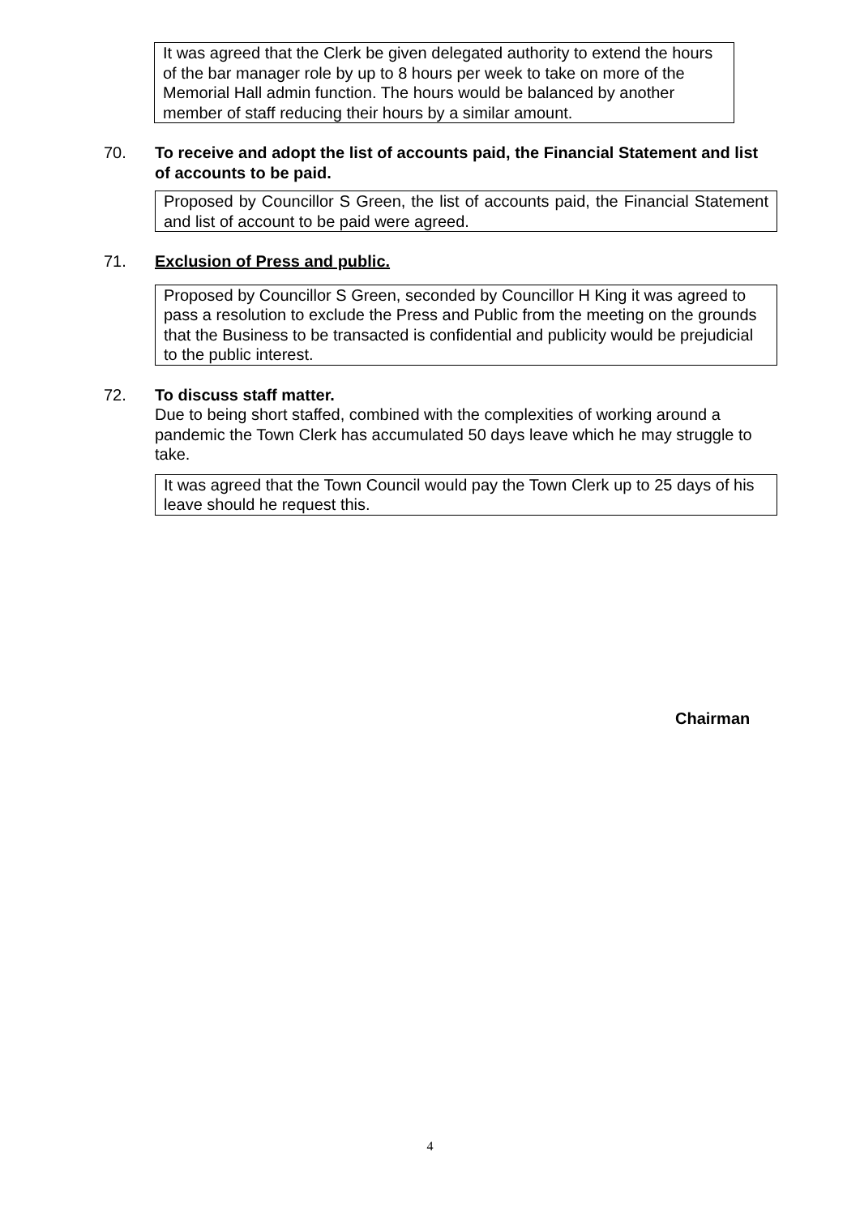It was agreed that the Clerk be given delegated authority to extend the hours of the bar manager role by up to 8 hours per week to take on more of the Memorial Hall admin function. The hours would be balanced by another member of staff reducing their hours by a similar amount.
70. To receive and adopt the list of accounts paid, the Financial Statement and list of accounts to be paid.
Proposed by Councillor S Green, the list of accounts paid, the Financial Statement and list of account to be paid were agreed.
71. Exclusion of Press and public.
Proposed by Councillor S Green, seconded by Councillor H King it was agreed to pass a resolution to exclude the Press and Public from the meeting on the grounds that the Business to be transacted is confidential and publicity would be prejudicial to the public interest.
72. To discuss staff matter.
Due to being short staffed, combined with the complexities of working around a pandemic the Town Clerk has accumulated 50 days leave which he may struggle to take.
It was agreed that the Town Council would pay the Town Clerk up to 25 days of his leave should he request this.
Chairman
4